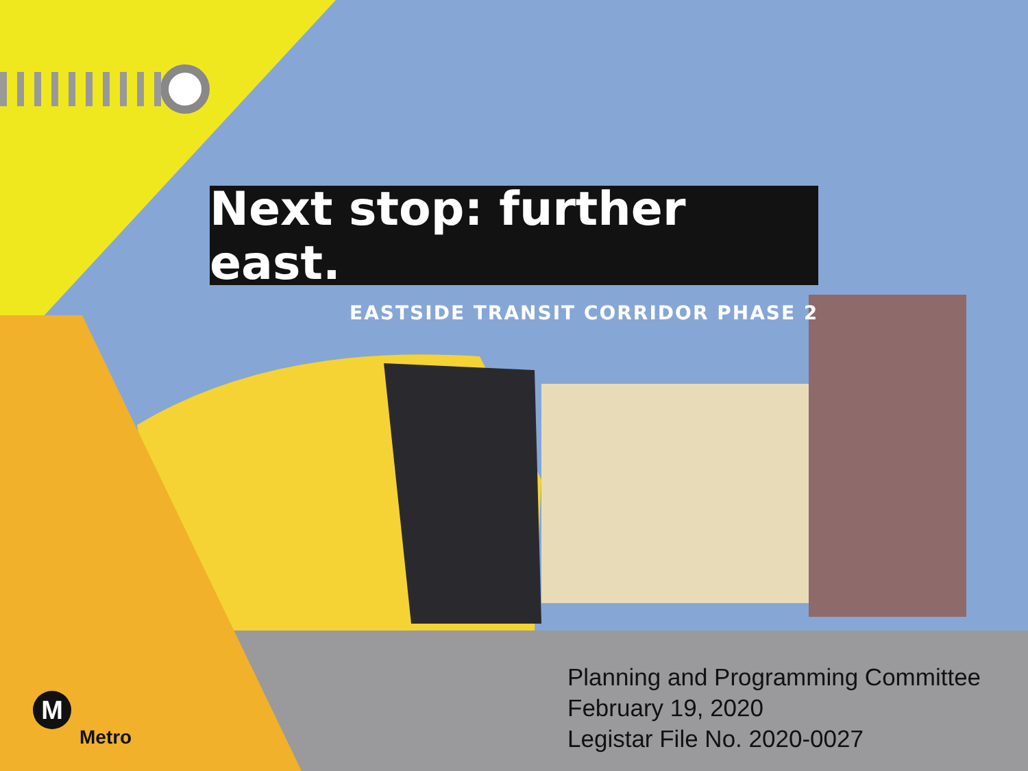Next stop: further east.
EASTSIDE TRANSIT CORRIDOR PHASE 2
Planning and Programming Committee
February 19, 2020
Legistar File No. 2020-0027
M
Metro